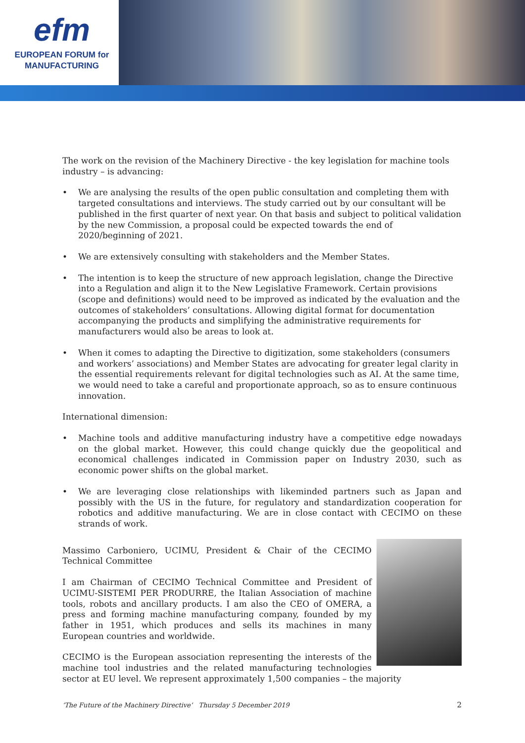efm
EUROPEAN FORUM for
MANUFACTURING
The work on the revision of the Machinery Directive - the key legislation for machine tools industry – is advancing:
• We are analysing the results of the open public consultation and completing them with targeted consultations and interviews. The study carried out by our consultant will be published in the first quarter of next year. On that basis and subject to political validation by the new Commission, a proposal could be expected towards the end of 2020/beginning of 2021.
• We are extensively consulting with stakeholders and the Member States.
• The intention is to keep the structure of new approach legislation, change the Directive into a Regulation and align it to the New Legislative Framework. Certain provisions (scope and definitions) would need to be improved as indicated by the evaluation and the outcomes of stakeholders’ consultations. Allowing digital format for documentation accompanying the products and simplifying the administrative requirements for manufacturers would also be areas to look at.
• When it comes to adapting the Directive to digitization, some stakeholders (consumers and workers’ associations) and Member States are advocating for greater legal clarity in the essential requirements relevant for digital technologies such as AI. At the same time, we would need to take a careful and proportionate approach, so as to ensure continuous innovation.
International dimension:
• Machine tools and additive manufacturing industry have a competitive edge nowadays on the global market. However, this could change quickly due the geopolitical and economical challenges indicated in Commission paper on Industry 2030, such as economic power shifts on the global market.
• We are leveraging close relationships with likeminded partners such as Japan and possibly with the US in the future, for regulatory and standardization cooperation for robotics and additive manufacturing. We are in close contact with CECIMO on these strands of work.
Massimo Carboniero, UCIMU, President & Chair of the CECIMO Technical Committee
I am Chairman of CECIMO Technical Committee and President of UCIMU-SISTEMI PER PRODURRE, the Italian Association of machine tools, robots and ancillary products. I am also the CEO of OMERA, a press and forming machine manufacturing company, founded by my father in 1951, which produces and sells its machines in many European countries and worldwide.
CECIMO is the European association representing the interests of the machine tool industries and the related manufacturing technologies sector at EU level. We represent approximately 1,500 companies – the majority
‘The Future of the Machinery Directive’ Thursday 5 December 2019 2